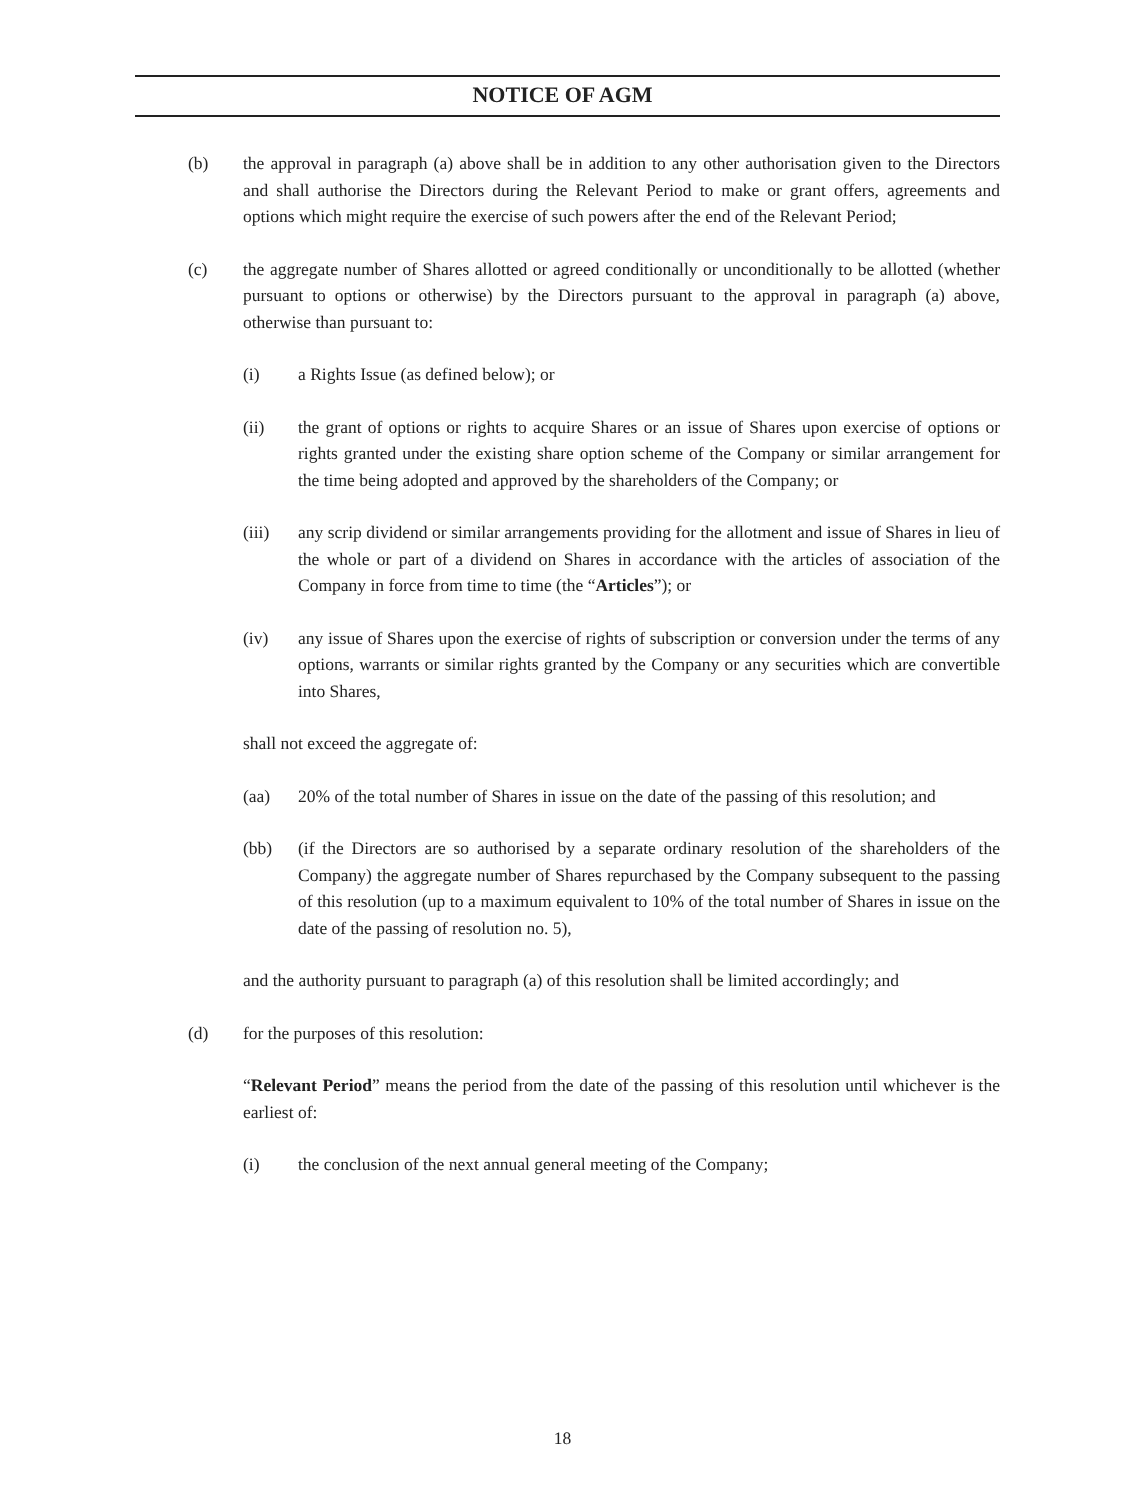NOTICE OF AGM
(b) the approval in paragraph (a) above shall be in addition to any other authorisation given to the Directors and shall authorise the Directors during the Relevant Period to make or grant offers, agreements and options which might require the exercise of such powers after the end of the Relevant Period;
(c) the aggregate number of Shares allotted or agreed conditionally or unconditionally to be allotted (whether pursuant to options or otherwise) by the Directors pursuant to the approval in paragraph (a) above, otherwise than pursuant to:
(i) a Rights Issue (as defined below); or
(ii) the grant of options or rights to acquire Shares or an issue of Shares upon exercise of options or rights granted under the existing share option scheme of the Company or similar arrangement for the time being adopted and approved by the shareholders of the Company; or
(iii) any scrip dividend or similar arrangements providing for the allotment and issue of Shares in lieu of the whole or part of a dividend on Shares in accordance with the articles of association of the Company in force from time to time (the “Articles”); or
(iv) any issue of Shares upon the exercise of rights of subscription or conversion under the terms of any options, warrants or similar rights granted by the Company or any securities which are convertible into Shares,
shall not exceed the aggregate of:
(aa) 20% of the total number of Shares in issue on the date of the passing of this resolution; and
(bb) (if the Directors are so authorised by a separate ordinary resolution of the shareholders of the Company) the aggregate number of Shares repurchased by the Company subsequent to the passing of this resolution (up to a maximum equivalent to 10% of the total number of Shares in issue on the date of the passing of resolution no. 5),
and the authority pursuant to paragraph (a) of this resolution shall be limited accordingly; and
(d) for the purposes of this resolution:
“Relevant Period” means the period from the date of the passing of this resolution until whichever is the earliest of:
(i) the conclusion of the next annual general meeting of the Company;
18